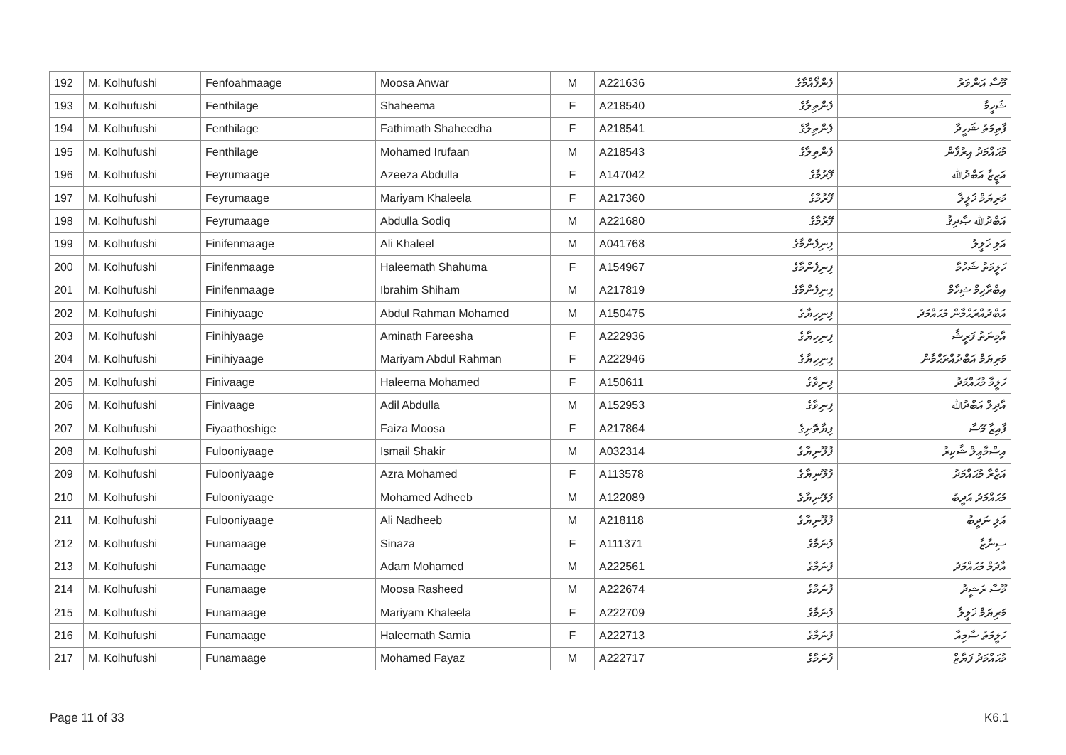| 192 | M. Kolhufushi | Fenfoahmaage | Moosa Anwar | M | A221636 | ފެންފޯއްމާގެ | މޫސާ އަންވަރު |
| 193 | M. Kolhufushi | Fenthilage | Shaheema | F | A218540 | ފެންތިލާގެ | ޝަހީމާ |
| 194 | M. Kolhufushi | Fenthilage | Fathimath Shaheedha | F | A218541 | ފެންތިލާގެ | ފާތިމަތު ޝަހީދާ |
| 195 | M. Kolhufushi | Fenthilage | Mohamed Irufaan | M | A218543 | ފެންތިލާގެ | މުޙައްމަދު އިރުފާން |
| 196 | M. Kolhufushi | Feyrumaage | Azeeza Abdulla | F | A147042 | ފޭރުމާގެ | އަޒީޒާ އަބްދުﷲ |
| 197 | M. Kolhufushi | Feyrumaage | Mariyam Khaleela | F | A217360 | ފޭރުމާގެ | މަރިޔަމް ޚަލީލާ |
| 198 | M. Kolhufushi | Feyrumaage | Abdulla Sodiq | M | A221680 | ފޭރުމާގެ | އަބްދުﷲ ޞާދިޤު |
| 199 | M. Kolhufushi | Finifenmaage | Ali Khaleel | M | A041768 | ފިނިފެންމާގެ | އަލި ޚަލީލު |
| 200 | M. Kolhufushi | Finifenmaage | Haleemath Shahuma | F | A154967 | ފިނިފެންމާގެ | ހަލީމަތު ޝަހުމާ |
| 201 | M. Kolhufushi | Finifenmaage | Ibrahim Shiham | M | A217819 | ފިނިފެންމާގެ | އިބްރާހިމް ޝިހާމް |
| 202 | M. Kolhufushi | Finihiyaage | Abdul Rahman Mohamed | M | A150475 | ފިނިހިޔާގެ | އަބްދުއްރަޙްމާން މުޙައްމަދު |
| 203 | M. Kolhufushi | Finihiyaage | Aminath Fareesha | F | A222936 | ފިނިހިޔާގެ | އާމިނަތު ފަރީޝާ |
| 204 | M. Kolhufushi | Finihiyaage | Mariyam Abdul Rahman | F | A222946 | ފިނިހިޔާގެ | މަރިޔަމް އަބްދުއްރަޙްމާން |
| 205 | M. Kolhufushi | Finivaage | Haleema Mohamed | F | A150611 | ފިނިވާގެ | ހަލީމާ މުޙައްމަދު |
| 206 | M. Kolhufushi | Finivaage | Adil Abdulla | M | A152953 | ފިނިވާގެ | އާދިލް އަބްދުﷲ |
| 207 | M. Kolhufushi | Fiyaathoshige | Faiza Moosa | F | A217864 | ފިޔާތޮށިގެ | ފާއިޒާ މޫސާ |
| 208 | M. Kolhufushi | Fulooniyaage | Ismail Shakir | M | A032314 | ފުލޫނިޔާގެ | އިސްމާޢިލް ޝާކިރު |
| 209 | M. Kolhufushi | Fulooniyaage | Azra Mohamed | F | A113578 | ފުލޫނިޔާގެ | އަޒްރާ މުޙައްމަދު |
| 210 | M. Kolhufushi | Fulooniyaage | Mohamed Adheeb | M | A122089 | ފުލޫނިޔާގެ | މުޙައްމަދު އަދީބު |
| 211 | M. Kolhufushi | Fulooniyaage | Ali Nadheeb | M | A218118 | ފުލޫނިޔާގެ | އަލި ނަދީބު |
| 212 | M. Kolhufushi | Funamaage | Sinaza | F | A111371 | ފުނަމާގެ | ސިނާޒާ |
| 213 | M. Kolhufushi | Funamaage | Adam Mohamed | M | A222561 | ފުނަމާގެ | އާދަމް މުޙައްމަދު |
| 214 | M. Kolhufushi | Funamaage | Moosa Rasheed | M | A222674 | ފުނަމާގެ | މޫސާ ރަޝީދު |
| 215 | M. Kolhufushi | Funamaage | Mariyam Khaleela | F | A222709 | ފުނަމާގެ | މަރިޔަމް ޚަލީލާ |
| 216 | M. Kolhufushi | Funamaage | Haleemath Samia | F | A222713 | ފުނަމާގެ | ހަލީމަތު ސާމިއާ |
| 217 | M. Kolhufushi | Funamaage | Mohamed Fayaz | M | A222717 | ފުނަމާގެ | މުޙައްމަދު ފަޔާޒް |
Page 11 of 33 K6.1